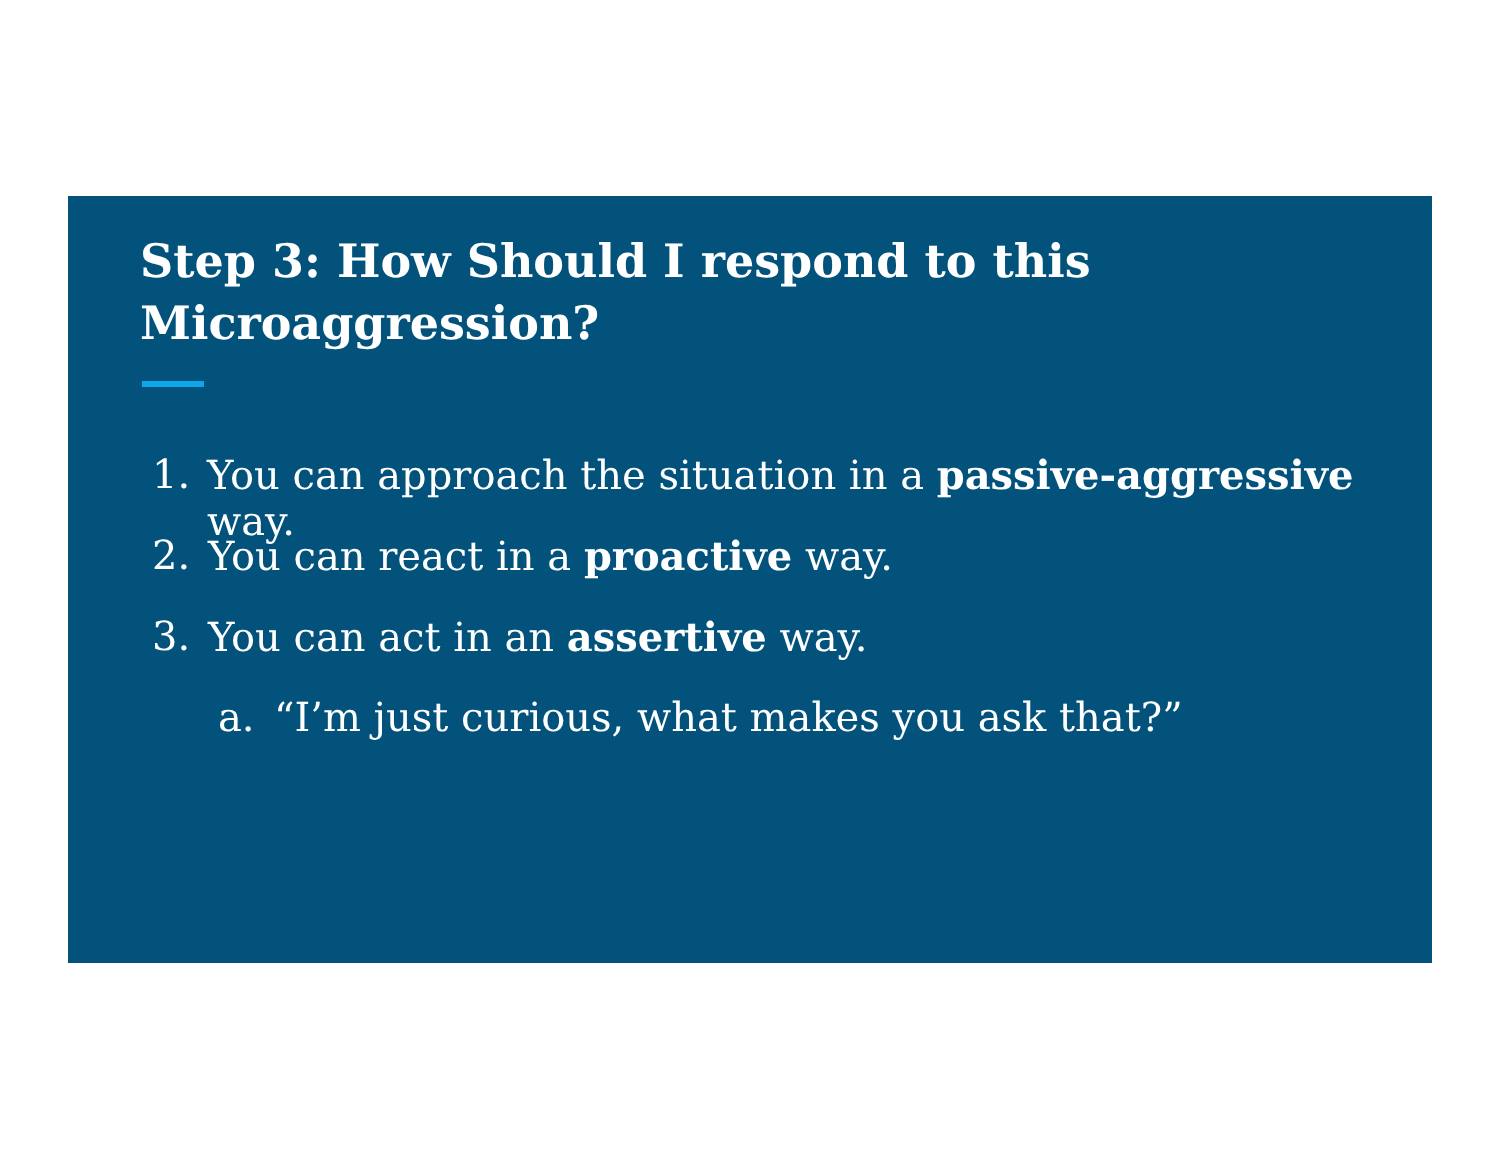Step 3: How Should I respond to this
Microaggression?
1. You can approach the situation in a passive-aggressive way.
2. You can react in a proactive way.
3. You can act in an assertive way.
a. “I’m just curious, what makes you ask that?”